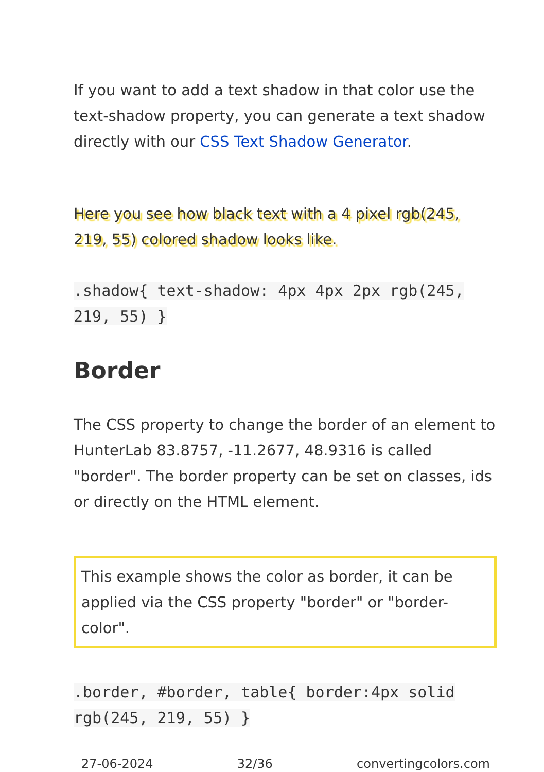If you want to add a text shadow in that color use the text-shadow property, you can generate a text shadow directly with our CSS Text Shadow Generator.
Here you see how black text with a 4 pixel rgb(245, 219, 55) colored shadow looks like.
.shadow{ text-shadow: 4px 4px 2px rgb(245, 219, 55) }
Border
The CSS property to change the border of an element to HunterLab 83.8757, -11.2677, 48.9316 is called "border". The border property can be set on classes, ids or directly on the HTML element.
This example shows the color as border, it can be applied via the CSS property "border" or "border-color".
.border, #border, table{ border:4px solid rgb(245, 219, 55) }
27-06-2024 32/36 convertingcolors.com